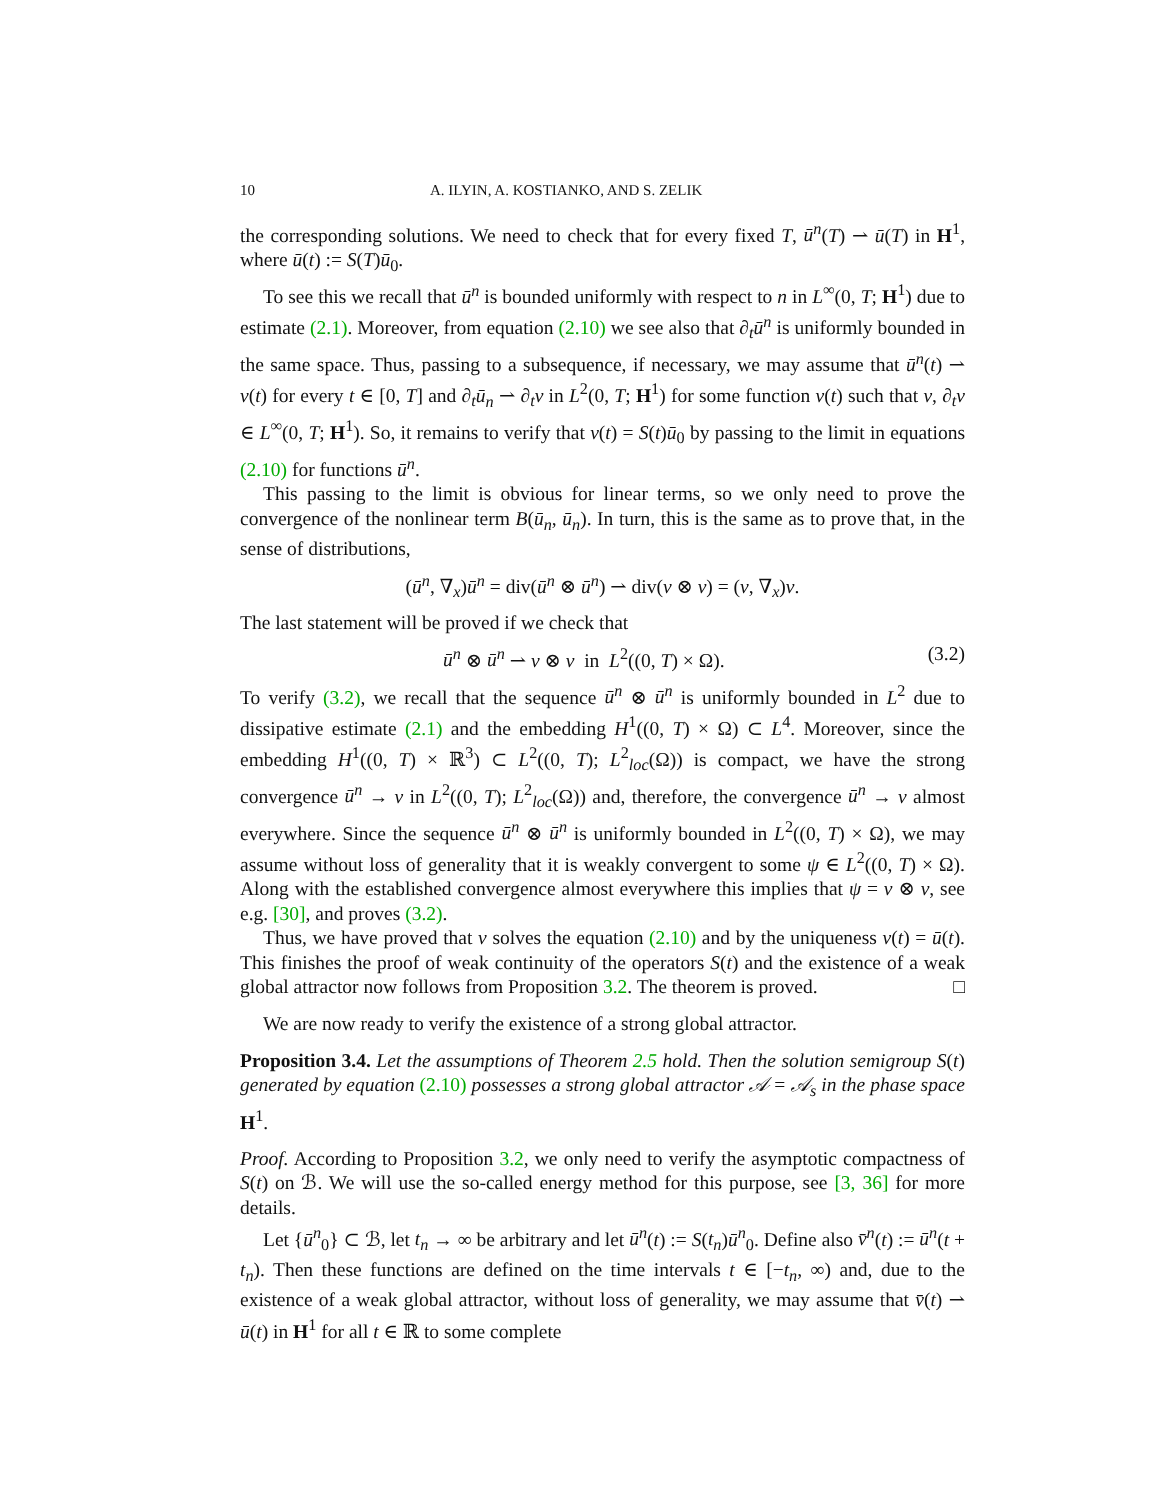10 A. ILYIN, A. KOSTIANKO, AND S. ZELIK
the corresponding solutions. We need to check that for every fixed T, ū<sup>n</sup>(T) ⇀ ū(T) in H<sup>1</sup>, where ū(t) := S(T)ū<sub>0</sub>.
To see this we recall that ū<sup>n</sup> is bounded uniformly with respect to n in L<sup>∞</sup>(0, T; H<sup>1</sup>) due to estimate (2.1). Moreover, from equation (2.10) we see also that ∂<sub>t</sub>ū<sup>n</sup> is uniformly bounded in the same space. Thus, passing to a subsequence, if necessary, we may assume that ū<sup>n</sup>(t) ⇀ v(t) for every t ∈ [0, T] and ∂<sub>t</sub>ū<sub>n</sub> ⇀ ∂<sub>t</sub>v in L<sup>2</sup>(0, T; H<sup>1</sup>) for some function v(t) such that v, ∂<sub>t</sub>v ∈ L<sup>∞</sup>(0, T; H<sup>1</sup>). So, it remains to verify that v(t) = S(t)ū<sub>0</sub> by passing to the limit in equations (2.10) for functions ū<sup>n</sup>.
This passing to the limit is obvious for linear terms, so we only need to prove the convergence of the nonlinear term B(ū<sub>n</sub>, ū<sub>n</sub>). In turn, this is the same as to prove that, in the sense of distributions,
(ū<sup>n</sup>, ∇<sub>x</sub>)ū<sup>n</sup> = div(ū<sup>n</sup> ⊗ ū<sup>n</sup>) ⇀ div(v ⊗ v) = (v, ∇<sub>x</sub>)v.
The last statement will be proved if we check that
ū<sup>n</sup> ⊗ ū<sup>n</sup> ⇀ v ⊗ v in L<sup>2</sup>((0, T) × Ω). (3.2)
To verify (3.2), we recall that the sequence ū<sup>n</sup> ⊗ ū<sup>n</sup> is uniformly bounded in L<sup>2</sup> due to dissipative estimate (2.1) and the embedding H<sup>1</sup>((0, T) × Ω) ⊂ L<sup>4</sup>. Moreover, since the embedding H<sup>1</sup>((0, T) × ℝ<sup>3</sup>) ⊂ L<sup>2</sup>((0, T); L<sup>2</sup><sub>loc</sub>(Ω)) is compact, we have the strong convergence ū<sup>n</sup> → v in L<sup>2</sup>((0, T); L<sup>2</sup><sub>loc</sub>(Ω)) and, therefore, the convergence ū<sup>n</sup> → v almost everywhere. Since the sequence ū<sup>n</sup> ⊗ ū<sup>n</sup> is uniformly bounded in L<sup>2</sup>((0, T) × Ω), we may assume without loss of generality that it is weakly convergent to some ψ ∈ L<sup>2</sup>((0, T) × Ω). Along with the established convergence almost everywhere this implies that ψ = v ⊗ v, see e.g. [30], and proves (3.2).
Thus, we have proved that v solves the equation (2.10) and by the uniqueness v(t) = ū(t). This finishes the proof of weak continuity of the operators S(t) and the existence of a weak global attractor now follows from Proposition 3.2. The theorem is proved. □
We are now ready to verify the existence of a strong global attractor.
Proposition 3.4. Let the assumptions of Theorem 2.5 hold. Then the solution semigroup S(t) generated by equation (2.10) possesses a strong global attractor 𝒜 = 𝒜<sub>s</sub> in the phase space H<sup>1</sup>.
Proof. According to Proposition 3.2, we only need to verify the asymptotic compactness of S(t) on ℬ. We will use the so-called energy method for this purpose, see [3, 36] for more details.
Let {ū<sup>n</sup><sub>0</sub>} ⊂ ℬ, let t<sub>n</sub> → ∞ be arbitrary and let ū<sup>n</sup>(t) := S(t<sub>n</sub>)ū<sup>n</sup><sub>0</sub>. Define also v̄<sup>n</sup>(t) := ū<sup>n</sup>(t + t<sub>n</sub>). Then these functions are defined on the time intervals t ∈ [−t<sub>n</sub>, ∞) and, due to the existence of a weak global attractor, without loss of generality, we may assume that v̄(t) ⇀ ū(t) in H<sup>1</sup> for all t ∈ ℝ to some complete